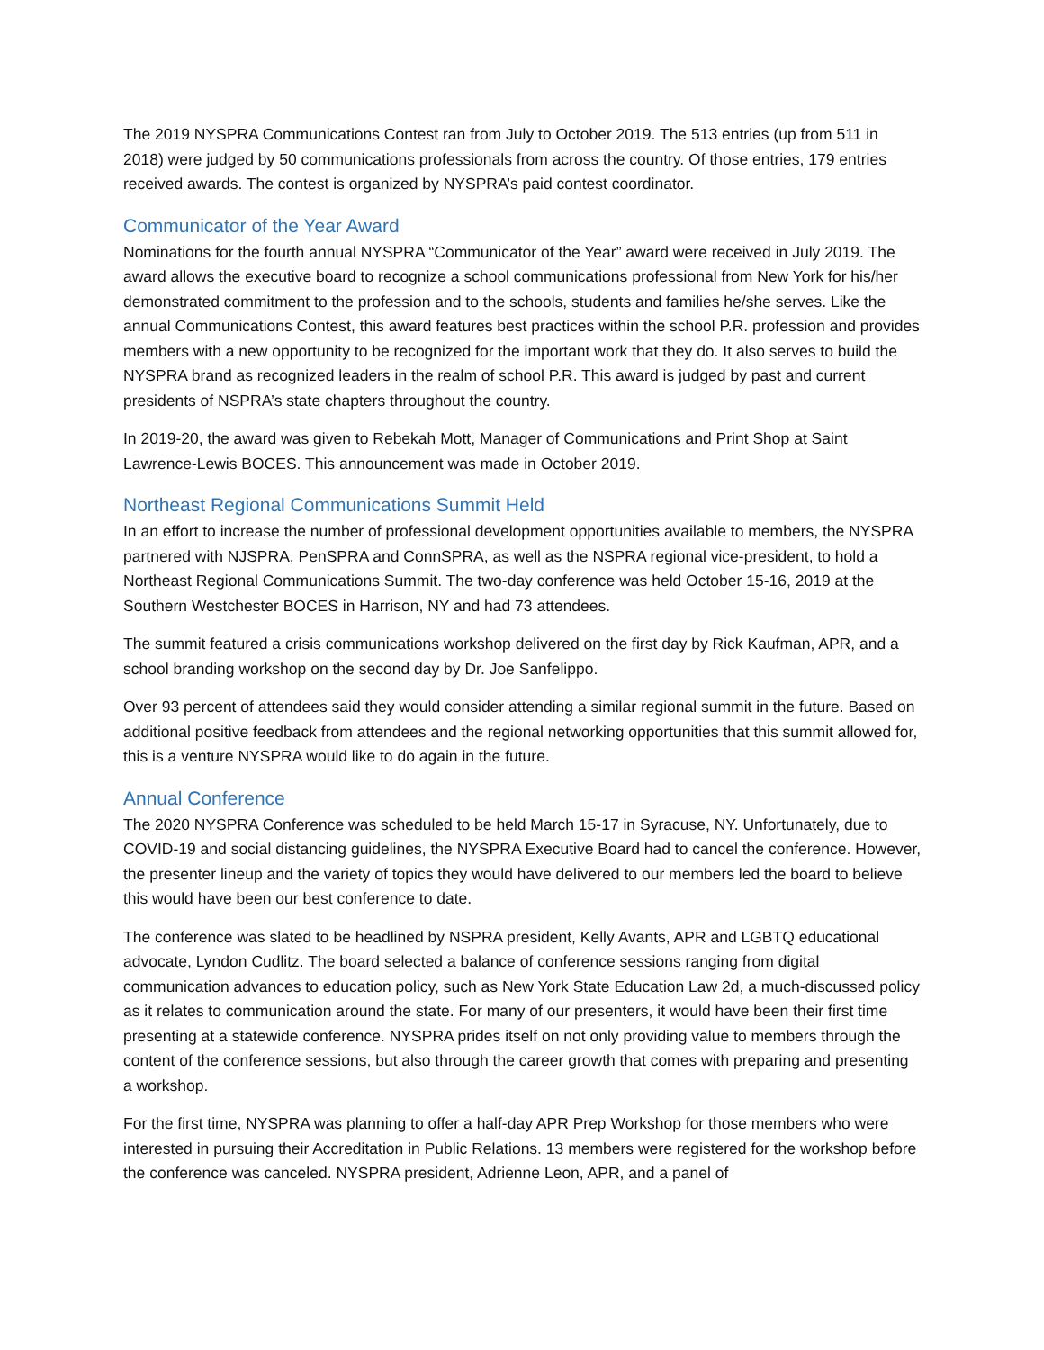The 2019 NYSPRA Communications Contest ran from July to October 2019. The 513 entries (up from 511 in 2018) were judged by 50 communications professionals from across the country. Of those entries, 179 entries received awards. The contest is organized by NYSPRA’s paid contest coordinator.
Communicator of the Year Award
Nominations for the fourth annual NYSPRA “Communicator of the Year” award were received in July 2019. The award allows the executive board to recognize a school communications professional from New York for his/her demonstrated commitment to the profession and to the schools, students and families he/she serves. Like the annual Communications Contest, this award features best practices within the school P.R. profession and provides members with a new opportunity to be recognized for the important work that they do. It also serves to build the NYSPRA brand as recognized leaders in the realm of school P.R. This award is judged by past and current presidents of NSPRA’s state chapters throughout the country.
In 2019-20, the award was given to Rebekah Mott, Manager of Communications and Print Shop at Saint Lawrence-Lewis BOCES. This announcement was made in October 2019.
Northeast Regional Communications Summit Held
In an effort to increase the number of professional development opportunities available to members, the NYSPRA partnered with NJSPRA, PenSPRA and ConnSPRA, as well as the NSPRA regional vice-president, to hold a Northeast Regional Communications Summit. The two-day conference was held October 15-16, 2019 at the Southern Westchester BOCES in Harrison, NY and had 73 attendees.
The summit featured a crisis communications workshop delivered on the first day by Rick Kaufman, APR, and a school branding workshop on the second day by Dr. Joe Sanfelippo.
Over 93 percent of attendees said they would consider attending a similar regional summit in the future. Based on additional positive feedback from attendees and the regional networking opportunities that this summit allowed for, this is a venture NYSPRA would like to do again in the future.
Annual Conference
The 2020 NYSPRA Conference was scheduled to be held March 15-17 in Syracuse, NY. Unfortunately, due to COVID-19 and social distancing guidelines, the NYSPRA Executive Board had to cancel the conference. However, the presenter lineup and the variety of topics they would have delivered to our members led the board to believe this would have been our best conference to date.
The conference was slated to be headlined by NSPRA president, Kelly Avants, APR and LGBTQ educational advocate, Lyndon Cudlitz. The board selected a balance of conference sessions ranging from digital communication advances to education policy, such as New York State Education Law 2d, a much-discussed policy as it relates to communication around the state. For many of our presenters, it would have been their first time presenting at a statewide conference. NYSPRA prides itself on not only providing value to members through the content of the conference sessions, but also through the career growth that comes with preparing and presenting a workshop.
For the first time, NYSPRA was planning to offer a half-day APR Prep Workshop for those members who were interested in pursuing their Accreditation in Public Relations. 13 members were registered for the workshop before the conference was canceled. NYSPRA president, Adrienne Leon, APR, and a panel of